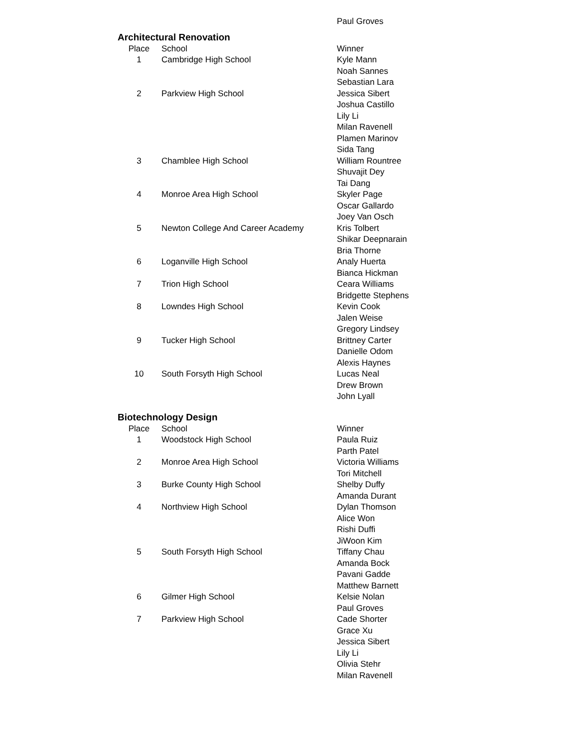| | | Paul Groves |
Architectural Renovation
| Place | School | Winner |
| --- | --- | --- |
| 1 | Cambridge High School | Kyle Mann |
| | | Noah Sannes |
| | | Sebastian Lara |
| 2 | Parkview High School | Jessica Sibert |
| | | Joshua Castillo |
| | | Lily Li |
| | | Milan Ravenell |
| | | Plamen Marinov |
| | | Sida Tang |
| 3 | Chamblee High School | William Rountree |
| | | Shuvajit Dey |
| | | Tai Dang |
| 4 | Monroe Area High School | Skyler Page |
| | | Oscar Gallardo |
| | | Joey Van Osch |
| 5 | Newton College And Career Academy | Kris Tolbert |
| | | Shikar Deepnarain |
| | | Bria Thorne |
| 6 | Loganville High School | Analy Huerta |
| | | Bianca Hickman |
| 7 | Trion High School | Ceara Williams |
| | | Bridgette Stephens |
| 8 | Lowndes High School | Kevin Cook |
| | | Jalen Weise |
| | | Gregory Lindsey |
| 9 | Tucker High School | Brittney Carter |
| | | Danielle Odom |
| | | Alexis Haynes |
| 10 | South Forsyth High School | Lucas Neal |
| | | Drew Brown |
| | | John Lyall |
Biotechnology Design
| Place | School | Winner |
| --- | --- | --- |
| 1 | Woodstock High School | Paula Ruiz |
| | | Parth Patel |
| 2 | Monroe Area High School | Victoria Williams |
| | | Tori Mitchell |
| 3 | Burke County High School | Shelby Duffy |
| | | Amanda Durant |
| 4 | Northview High School | Dylan Thomson |
| | | Alice Won |
| | | Rishi Duffi |
| | | JiWoon Kim |
| 5 | South Forsyth High School | Tiffany Chau |
| | | Amanda Bock |
| | | Pavani Gadde |
| | | Matthew Barnett |
| 6 | Gilmer High School | Kelsie Nolan |
| | | Paul Groves |
| 7 | Parkview High School | Cade Shorter |
| | | Grace Xu |
| | | Jessica Sibert |
| | | Lily Li |
| | | Olivia Stehr |
| | | Milan Ravenell |